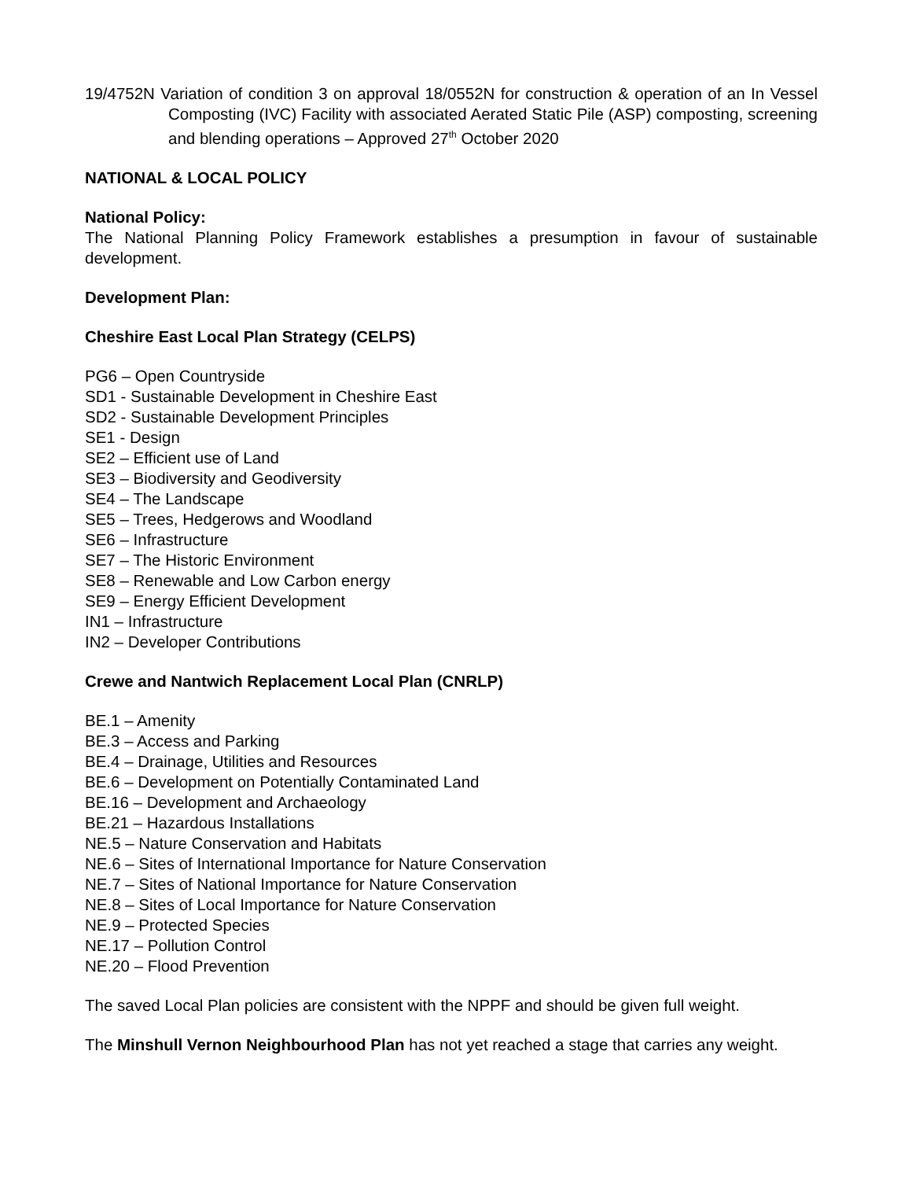19/4752N Variation of condition 3 on approval 18/0552N for construction & operation of an In Vessel Composting (IVC) Facility with associated Aerated Static Pile (ASP) composting, screening and blending operations – Approved 27<sup>th</sup> October 2020
NATIONAL & LOCAL POLICY
National Policy:
The National Planning Policy Framework establishes a presumption in favour of sustainable development.
Development Plan:
Cheshire East Local Plan Strategy (CELPS)
PG6 – Open Countryside
SD1 - Sustainable Development in Cheshire East
SD2 - Sustainable Development Principles
SE1 - Design
SE2 – Efficient use of Land
SE3 – Biodiversity and Geodiversity
SE4 – The Landscape
SE5 – Trees, Hedgerows and Woodland
SE6 – Infrastructure
SE7 – The Historic Environment
SE8 – Renewable and Low Carbon energy
SE9 – Energy Efficient Development
IN1 – Infrastructure
IN2 – Developer Contributions
Crewe and Nantwich Replacement Local Plan (CNRLP)
BE.1 – Amenity
BE.3 – Access and Parking
BE.4 – Drainage, Utilities and Resources
BE.6 – Development on Potentially Contaminated Land
BE.16 – Development and Archaeology
BE.21 – Hazardous Installations
NE.5 – Nature Conservation and Habitats
NE.6 – Sites of International Importance for Nature Conservation
NE.7 – Sites of National Importance for Nature Conservation
NE.8 – Sites of Local Importance for Nature Conservation
NE.9 – Protected Species
NE.17 – Pollution Control
NE.20 – Flood Prevention
The saved Local Plan policies are consistent with the NPPF and should be given full weight.
The Minshull Vernon Neighbourhood Plan has not yet reached a stage that carries any weight.